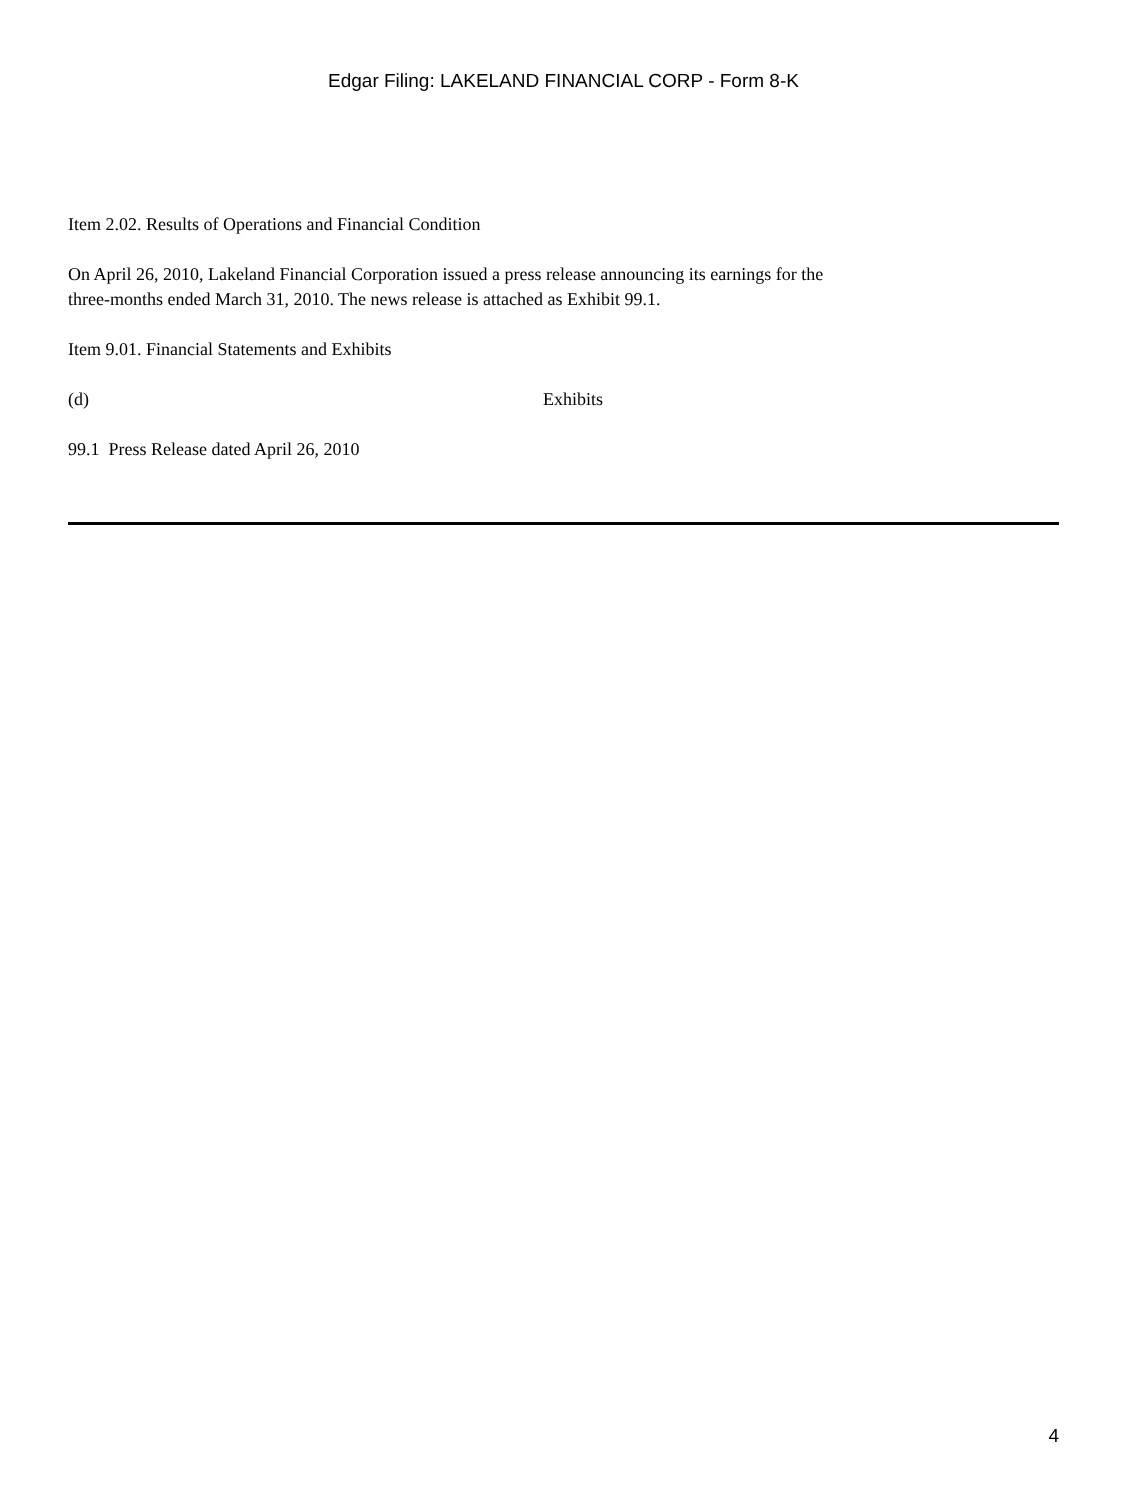Edgar Filing: LAKELAND FINANCIAL CORP - Form 8-K
Item 2.02. Results of Operations and Financial Condition
On April 26, 2010, Lakeland Financial Corporation issued a press release announcing its earnings for the
three-months ended March 31, 2010. The news release is attached as Exhibit 99.1.
Item 9.01. Financial Statements and Exhibits
(d) Exhibits
99.1 Press Release dated April 26, 2010
4